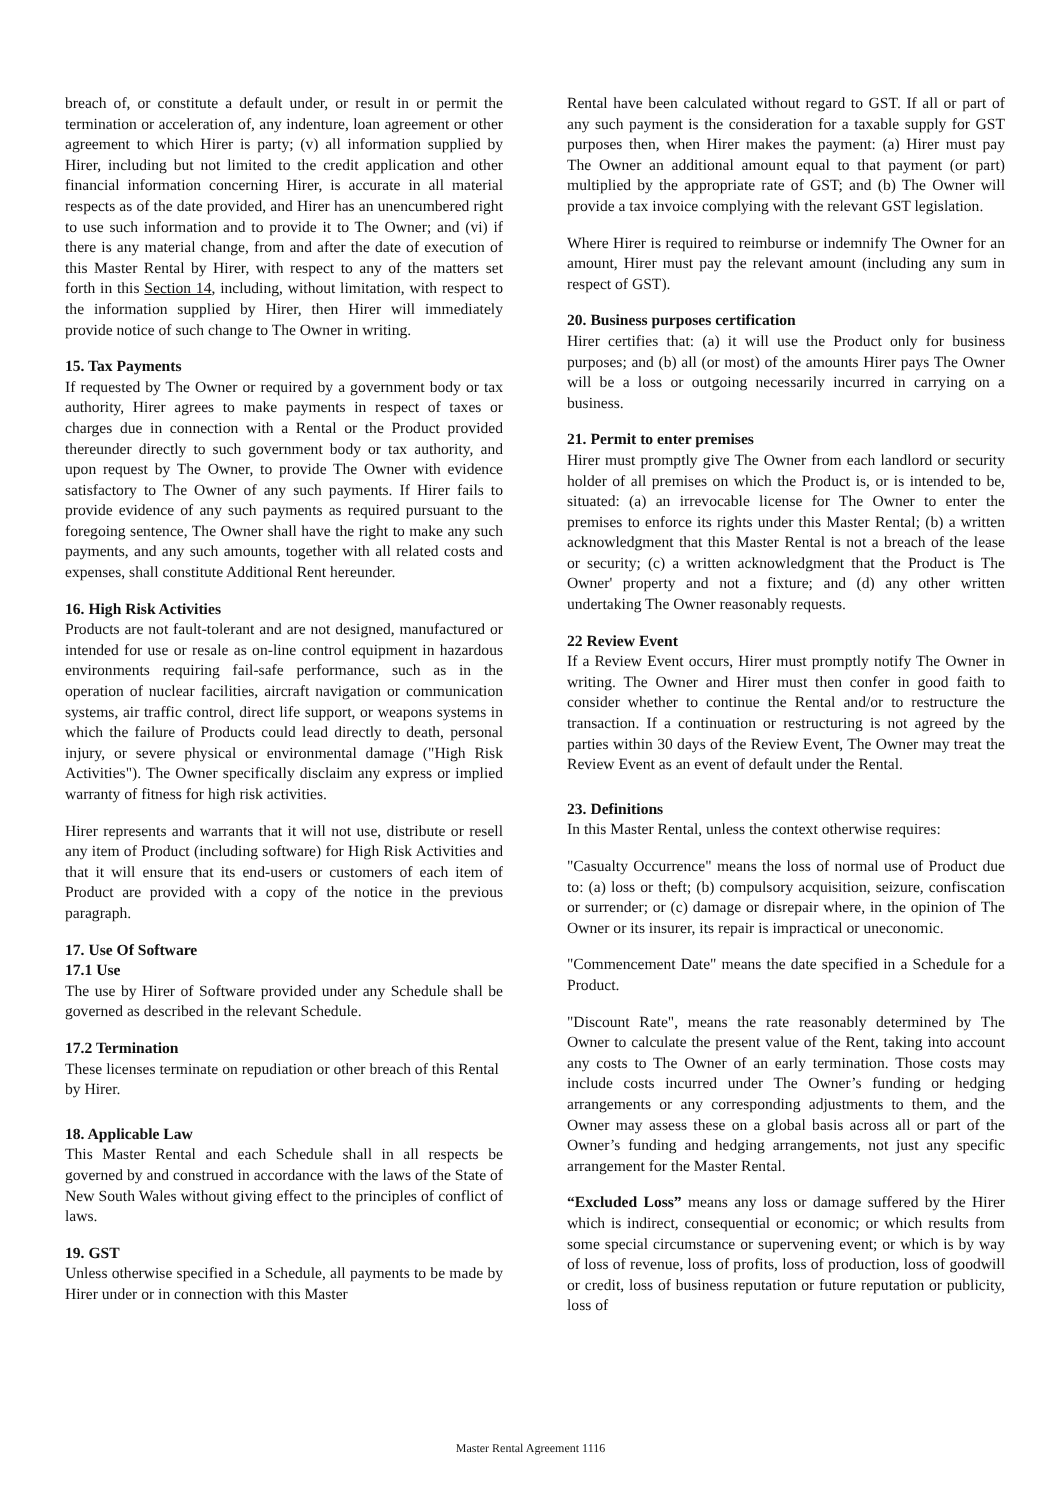breach of, or constitute a default under, or result in or permit the termination or acceleration of, any indenture, loan agreement or other agreement to which Hirer is party; (v) all information supplied by Hirer, including but not limited to the credit application and other financial information concerning Hirer, is accurate in all material respects as of the date provided, and Hirer has an unencumbered right to use such information and to provide it to The Owner; and (vi) if there is any material change, from and after the date of execution of this Master Rental by Hirer, with respect to any of the matters set forth in this Section 14, including, without limitation, with respect to the information supplied by Hirer, then Hirer will immediately provide notice of such change to The Owner in writing.
15. Tax Payments
If requested by The Owner or required by a government body or tax authority, Hirer agrees to make payments in respect of taxes or charges due in connection with a Rental or the Product provided thereunder directly to such government body or tax authority, and upon request by The Owner, to provide The Owner with evidence satisfactory to The Owner of any such payments. If Hirer fails to provide evidence of any such payments as required pursuant to the foregoing sentence, The Owner shall have the right to make any such payments, and any such amounts, together with all related costs and expenses, shall constitute Additional Rent hereunder.
16. High Risk Activities
Products are not fault-tolerant and are not designed, manufactured or intended for use or resale as on-line control equipment in hazardous environments requiring fail-safe performance, such as in the operation of nuclear facilities, aircraft navigation or communication systems, air traffic control, direct life support, or weapons systems in which the failure of Products could lead directly to death, personal injury, or severe physical or environmental damage ("High Risk Activities"). The Owner specifically disclaim any express or implied warranty of fitness for high risk activities.
Hirer represents and warrants that it will not use, distribute or resell any item of Product (including software) for High Risk Activities and that it will ensure that its end-users or customers of each item of Product are provided with a copy of the notice in the previous paragraph.
17. Use Of Software
17.1 Use
The use by Hirer of Software provided under any Schedule shall be governed as described in the relevant Schedule.
17.2 Termination
These licenses terminate on repudiation or other breach of this Rental by Hirer.
18. Applicable Law
This Master Rental and each Schedule shall in all respects be governed by and construed in accordance with the laws of the State of New South Wales without giving effect to the principles of conflict of laws.
19. GST
Unless otherwise specified in a Schedule, all payments to be made by Hirer under or in connection with this Master
Rental have been calculated without regard to GST. If all or part of any such payment is the consideration for a taxable supply for GST purposes then, when Hirer makes the payment: (a) Hirer must pay The Owner an additional amount equal to that payment (or part) multiplied by the appropriate rate of GST; and (b) The Owner will provide a tax invoice complying with the relevant GST legislation.
Where Hirer is required to reimburse or indemnify The Owner for an amount, Hirer must pay the relevant amount (including any sum in respect of GST).
20. Business purposes certification
Hirer certifies that: (a) it will use the Product only for business purposes; and (b) all (or most) of the amounts Hirer pays The Owner will be a loss or outgoing necessarily incurred in carrying on a business.
21. Permit to enter premises
Hirer must promptly give The Owner from each landlord or security holder of all premises on which the Product is, or is intended to be, situated: (a) an irrevocable license for The Owner to enter the premises to enforce its rights under this Master Rental; (b) a written acknowledgment that this Master Rental is not a breach of the lease or security; (c) a written acknowledgment that the Product is The Owner' property and not a fixture; and (d) any other written undertaking The Owner reasonably requests.
22 Review Event
If a Review Event occurs, Hirer must promptly notify The Owner in writing. The Owner and Hirer must then confer in good faith to consider whether to continue the Rental and/or to restructure the transaction. If a continuation or restructuring is not agreed by the parties within 30 days of the Review Event, The Owner may treat the Review Event as an event of default under the Rental.
23. Definitions
In this Master Rental, unless the context otherwise requires:
"Casualty Occurrence" means the loss of normal use of Product due to: (a) loss or theft; (b) compulsory acquisition, seizure, confiscation or surrender; or (c) damage or disrepair where, in the opinion of The Owner or its insurer, its repair is impractical or uneconomic.
"Commencement Date" means the date specified in a Schedule for a Product.
"Discount Rate", means the rate reasonably determined by The Owner to calculate the present value of the Rent, taking into account any costs to The Owner of an early termination. Those costs may include costs incurred under The Owner’s funding or hedging arrangements or any corresponding adjustments to them, and the Owner may assess these on a global basis across all or part of the Owner’s funding and hedging arrangements, not just any specific arrangement for the Master Rental.
“Excluded Loss” means any loss or damage suffered by the Hirer which is indirect, consequential or economic; or which results from some special circumstance or supervening event; or which is by way of loss of revenue, loss of profits, loss of production, loss of goodwill or credit, loss of business reputation or future reputation or publicity, loss of
Master Rental Agreement 1116